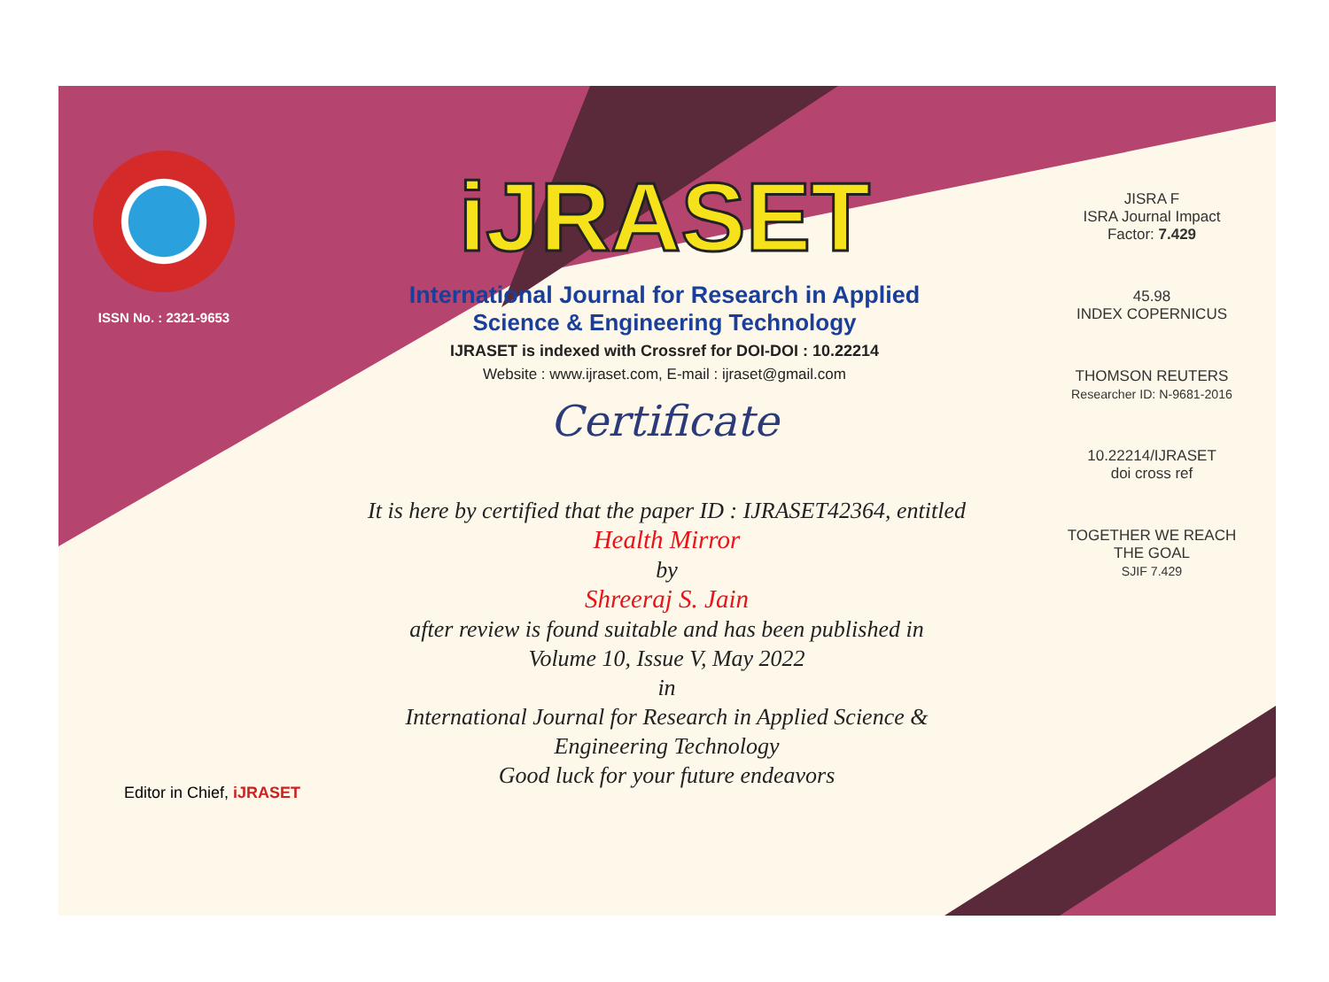ISSN No. : 2321-9653
iJRASET
International Journal for Research in Applied
Science & Engineering Technology
IJRASET is indexed with Crossref for DOI-DOI : 10.22214
Website : www.ijraset.com, E-mail : ijraset@gmail.com
Certificate
It is here by certified that the paper ID : IJRASET42364, entitled
Health Mirror
by
Shreeraj S. Jain
after review is found suitable and has been published in
Volume 10, Issue V, May 2022
in
International Journal for Research in Applied Science &
Engineering Technology
Good luck for your future endeavors
JISRA F
ISRA Journal Impact
Factor: 7.429
45.98
INDEX COPERNICUS
THOMSON REUTERS
Researcher ID: N-9681-2016
10.22214/IJRASET
doi cross ref
TOGETHER WE REACH THE GOAL
SJIF 7.429
Editor in Chief, iJRASET